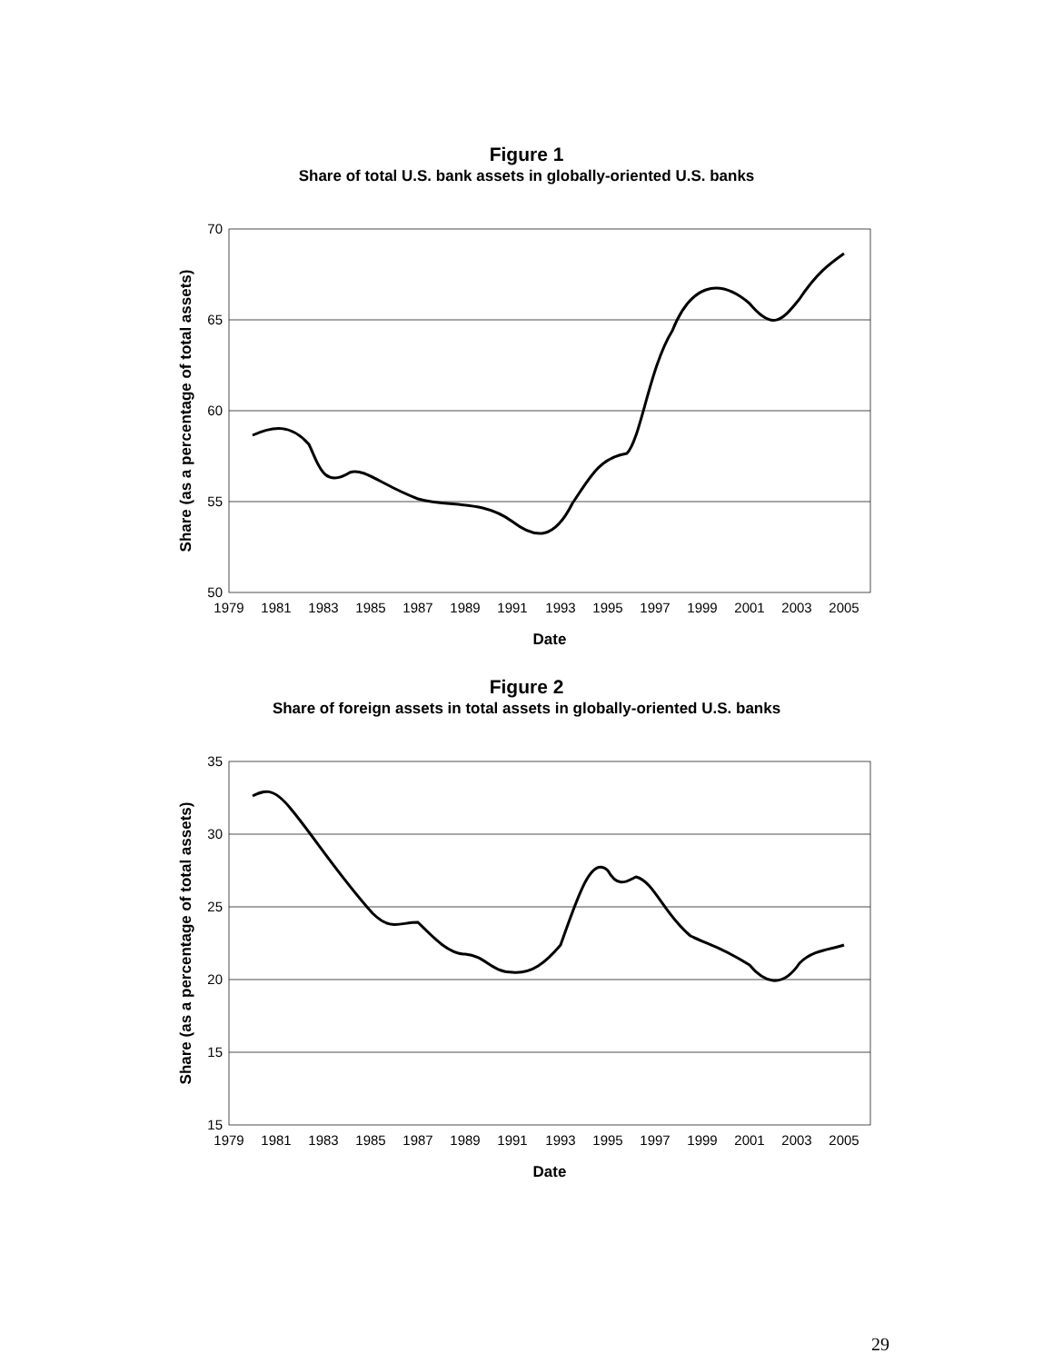Figure 1
Share of total U.S. bank assets in globally-oriented U.S. banks
70
65
60
55
50
1979
1981
1983
1985
1987
1989
1991
1993
1995
1997
1999
2001
2003
2005
Date
Share (as a percentage of total assets)
Figure 2
Share of foreign assets in total assets in globally-oriented U.S. banks
35
30
25
20
15
15
1979
1981
1983
1985
1987
1989
1991
1993
1995
1997
1999
2001
2003
2005
Date
Share (as a percentage of total assets)
29